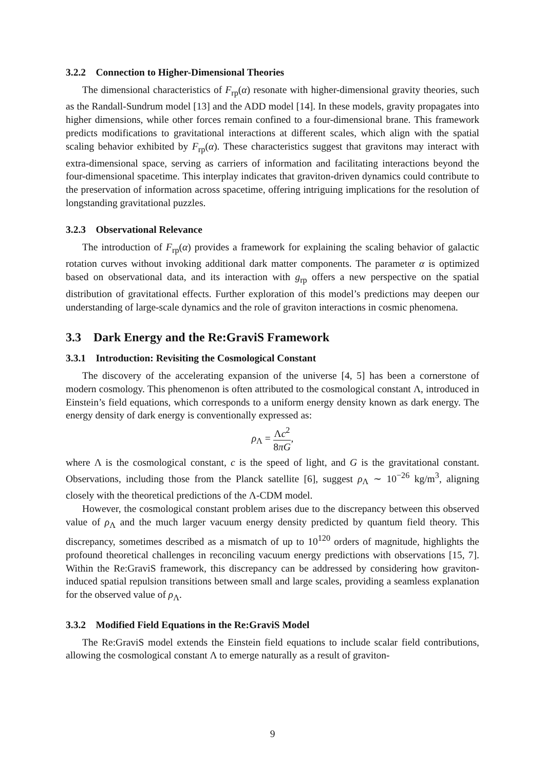3.2.2 Connection to Higher-Dimensional Theories
The dimensional characteristics of F<sub>rp</sub>(α) resonate with higher-dimensional gravity theories, such as the Randall-Sundrum model [13] and the ADD model [14]. In these models, gravity propagates into higher dimensions, while other forces remain confined to a four-dimensional brane. This framework predicts modifications to gravitational interactions at different scales, which align with the spatial scaling behavior exhibited by F<sub>rp</sub>(α). These characteristics suggest that gravitons may interact with extra-dimensional space, serving as carriers of information and facilitating interactions beyond the four-dimensional spacetime. This interplay indicates that graviton-driven dynamics could contribute to the preservation of information across spacetime, offering intriguing implications for the resolution of longstanding gravitational puzzles.
3.2.3 Observational Relevance
The introduction of F<sub>rp</sub>(α) provides a framework for explaining the scaling behavior of galactic rotation curves without invoking additional dark matter components. The parameter α is optimized based on observational data, and its interaction with g<sub>rp</sub> offers a new perspective on the spatial distribution of gravitational effects. Further exploration of this model’s predictions may deepen our understanding of large-scale dynamics and the role of graviton interactions in cosmic phenomena.
3.3 Dark Energy and the Re:GraviS Framework
3.3.1 Introduction: Revisiting the Cosmological Constant
The discovery of the accelerating expansion of the universe [4, 5] has been a cornerstone of modern cosmology. This phenomenon is often attributed to the cosmological constant Λ, introduced in Einstein’s field equations, which corresponds to a uniform energy density known as dark energy. The energy density of dark energy is conventionally expressed as:
ρ<sub>Λ</sub> = Λc<sup>2</sup> 8πG,
where Λ is the cosmological constant, c is the speed of light, and G is the gravitational constant. Observations, including those from the Planck satellite [6], suggest ρ<sub>Λ</sub> ∼ 10<sup>−26</sup> kg/m<sup>3</sup>, aligning closely with the theoretical predictions of the Λ-CDM model.
However, the cosmological constant problem arises due to the discrepancy between this observed value of ρ<sub>Λ</sub> and the much larger vacuum energy density predicted by quantum field theory. This discrepancy, sometimes described as a mismatch of up to 10<sup>120</sup> orders of magnitude, highlights the profound theoretical challenges in reconciling vacuum energy predictions with observations [15, 7]. Within the Re:GraviS framework, this discrepancy can be addressed by considering how graviton-induced spatial repulsion transitions between small and large scales, providing a seamless explanation for the observed value of ρ<sub>Λ</sub>.
3.3.2 Modified Field Equations in the Re:GraviS Model
The Re:GraviS model extends the Einstein field equations to include scalar field contributions, allowing the cosmological constant Λ to emerge naturally as a result of graviton-
9